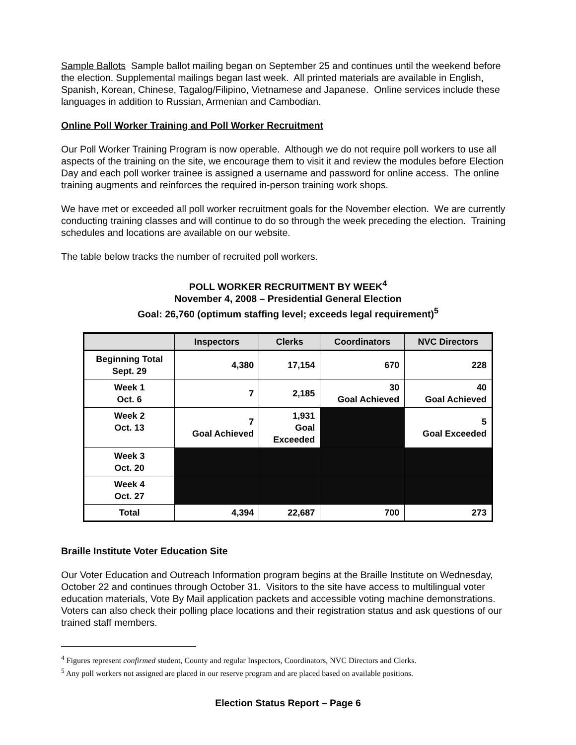Sample Ballots Sample ballot mailing began on September 25 and continues until the weekend before the election. Supplemental mailings began last week. All printed materials are available in English, Spanish, Korean, Chinese, Tagalog/Filipino, Vietnamese and Japanese. Online services include these languages in addition to Russian, Armenian and Cambodian.
Online Poll Worker Training and Poll Worker Recruitment
Our Poll Worker Training Program is now operable. Although we do not require poll workers to use all aspects of the training on the site, we encourage them to visit it and review the modules before Election Day and each poll worker trainee is assigned a username and password for online access. The online training augments and reinforces the required in-person training work shops.
We have met or exceeded all poll worker recruitment goals for the November election. We are currently conducting training classes and will continue to do so through the week preceding the election. Training schedules and locations are available on our website.
The table below tracks the number of recruited poll workers.
POLL WORKER RECRUITMENT BY WEEK<sup>4</sup>
November 4, 2008 – Presidential General Election
Goal: 26,760 (optimum staffing level; exceeds legal requirement)<sup>5</sup>
| | Inspectors | Clerks | Coordinators | NVC Directors |
| --- | --- | --- | --- | --- |
| Beginning Total Sept. 29 | 4,380 | 17,154 | 670 | 228 |
| Week 1 Oct. 6 | 7 | 2,185 | 30 Goal Achieved | 40 Goal Achieved |
| Week 2 Oct. 13 | 7 Goal Achieved | 1,931 Goal Exceeded | | 5 Goal Exceeded |
| Week 3 Oct. 20 | | | | |
| Week 4 Oct. 27 | | | | |
| Total | 4,394 | 22,687 | 700 | 273 |
Braille Institute Voter Education Site
Our Voter Education and Outreach Information program begins at the Braille Institute on Wednesday, October 22 and continues through October 31. Visitors to the site have access to multilingual voter education materials, Vote By Mail application packets and accessible voting machine demonstrations. Voters can also check their polling place locations and their registration status and ask questions of our trained staff members.
<sup>4</sup> Figures represent confirmed student, County and regular Inspectors, Coordinators, NVC Directors and Clerks.
<sup>5</sup> Any poll workers not assigned are placed in our reserve program and are placed based on available positions.
Election Status Report – Page 6